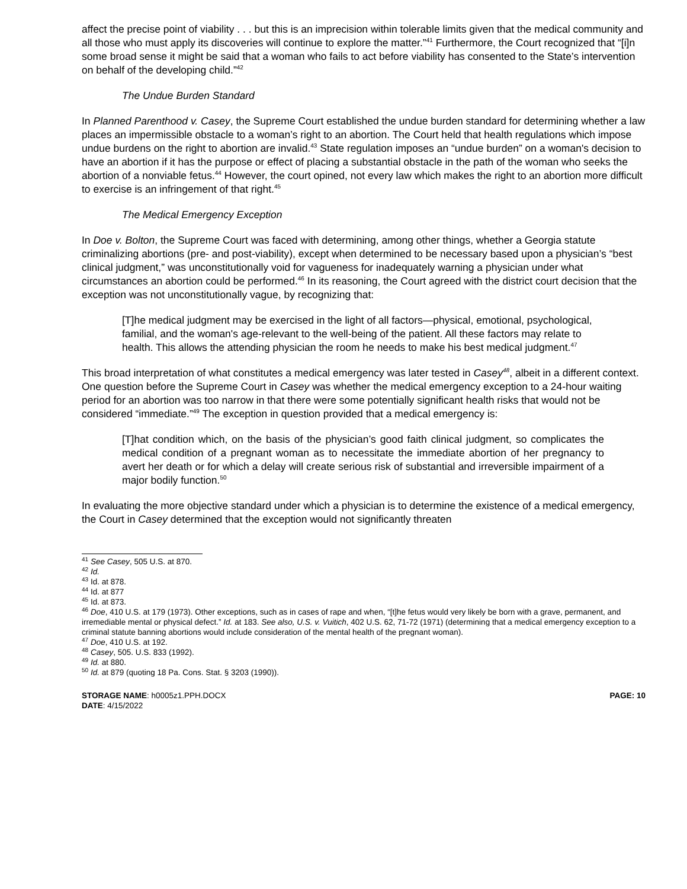affect the precise point of viability . . . but this is an imprecision within tolerable limits given that the medical community and all those who must apply its discoveries will continue to explore the matter.”<sup>41</sup> Furthermore, the Court recognized that “[i]n some broad sense it might be said that a woman who fails to act before viability has consented to the State’s intervention on behalf of the developing child.”<sup>42</sup>
The Undue Burden Standard
In Planned Parenthood v. Casey, the Supreme Court established the undue burden standard for determining whether a law places an impermissible obstacle to a woman’s right to an abortion. The Court held that health regulations which impose undue burdens on the right to abortion are invalid.<sup>43</sup> State regulation imposes an “undue burden” on a woman's decision to have an abortion if it has the purpose or effect of placing a substantial obstacle in the path of the woman who seeks the abortion of a nonviable fetus.<sup>44</sup> However, the court opined, not every law which makes the right to an abortion more difficult to exercise is an infringement of that right.<sup>45</sup>
The Medical Emergency Exception
In Doe v. Bolton, the Supreme Court was faced with determining, among other things, whether a Georgia statute criminalizing abortions (pre- and post-viability), except when determined to be necessary based upon a physician’s “best clinical judgment,” was unconstitutionally void for vagueness for inadequately warning a physician under what circumstances an abortion could be performed.<sup>46</sup> In its reasoning, the Court agreed with the district court decision that the exception was not unconstitutionally vague, by recognizing that:
[T]he medical judgment may be exercised in the light of all factors—physical, emotional, psychological, familial, and the woman's age-relevant to the well-being of the patient. All these factors may relate to health. This allows the attending physician the room he needs to make his best medical judgment.<sup>47</sup>
This broad interpretation of what constitutes a medical emergency was later tested in Casey<sup>48</sup>, albeit in a different context. One question before the Supreme Court in Casey was whether the medical emergency exception to a 24-hour waiting period for an abortion was too narrow in that there were some potentially significant health risks that would not be considered “immediate.”<sup>49</sup> The exception in question provided that a medical emergency is:
[T]hat condition which, on the basis of the physician’s good faith clinical judgment, so complicates the medical condition of a pregnant woman as to necessitate the immediate abortion of her pregnancy to avert her death or for which a delay will create serious risk of substantial and irreversible impairment of a major bodily function.<sup>50</sup>
In evaluating the more objective standard under which a physician is to determine the existence of a medical emergency, the Court in Casey determined that the exception would not significantly threaten
<sup>41</sup> See Casey, 505 U.S. at 870.
<sup>42</sup> Id.
<sup>43</sup> Id. at 878.
<sup>44</sup> Id. at 877
<sup>45</sup> Id. at 873.
<sup>46</sup> Doe, 410 U.S. at 179 (1973). Other exceptions, such as in cases of rape and when, “[t]he fetus would very likely be born with a grave, permanent, and irremediable mental or physical defect.” Id. at 183. See also, U.S. v. Vuitich, 402 U.S. 62, 71-72 (1971) (determining that a medical emergency exception to a criminal statute banning abortions would include consideration of the mental health of the pregnant woman).
<sup>47</sup> Doe, 410 U.S. at 192.
<sup>48</sup> Casey, 505. U.S. 833 (1992).
<sup>49</sup> Id. at 880.
<sup>50</sup> Id. at 879 (quoting 18 Pa. Cons. Stat. § 3203 (1990)).
STORAGE NAME: h0005z1.PPH.DOCX
DATE: 4/15/2022
PAGE: 10